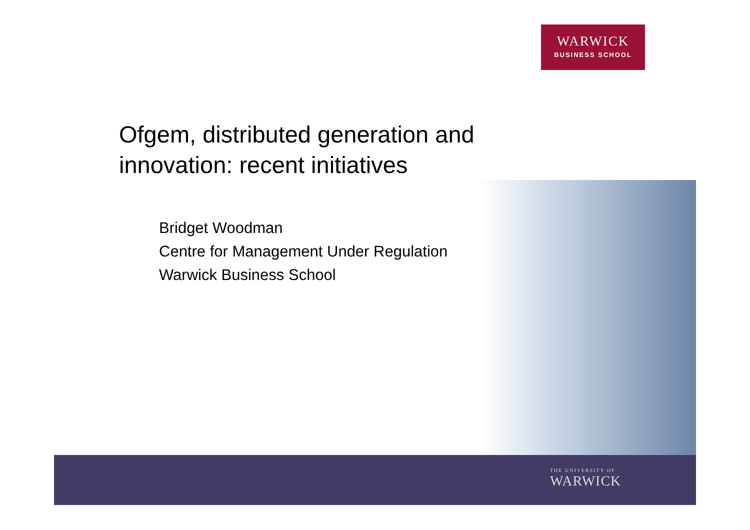WARWICK
BUSINESS SCHOOL
Ofgem, distributed generation and
innovation: recent initiatives
Bridget Woodman
Centre for Management Under Regulation
Warwick Business School
THE UNIVERSITY OF
WARWICK